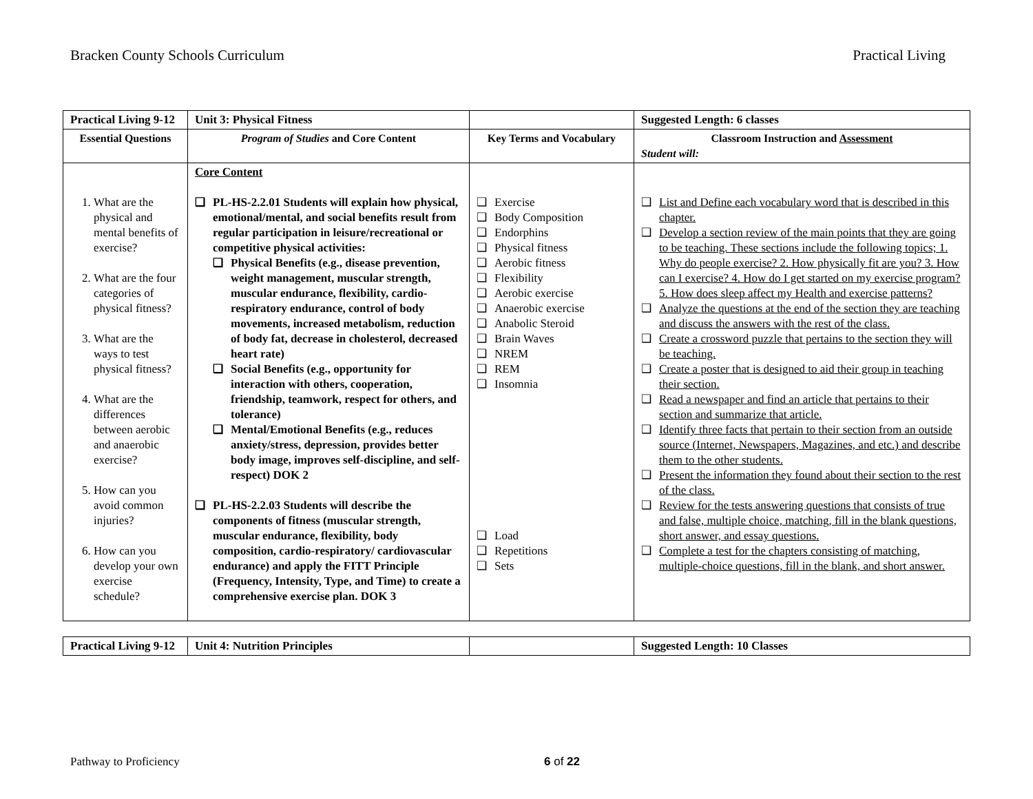Bracken County Schools Curriculum Practical Living
| Practical Living 9-12 | Unit 3: Physical Fitness | | Suggested Length: 6 classes |
| Essential Questions | Program of Studies and Core Content | Key Terms and Vocabulary | Classroom Instruction and Assessment Student will: |
| 1. What are the physical and mental benefits of exercise? 2. What are the four categories of physical fitness? 3. What are the ways to test physical fitness? 4. What are the differences between aerobic and anaerobic exercise? 5. How can you avoid common injuries? 6. How can you develop your own exercise schedule? | Core Content ❑ PL-HS-2.2.01 Students will explain how physical, emotional/mental, and social benefits result from regular participation in leisure/recreational or competitive physical activities: ❑ Physical Benefits (e.g., disease prevention, weight management, muscular strength, muscular endurance, flexibility, cardio-respiratory endurance, control of body movements, increased metabolism, reduction of body fat, decrease in cholesterol, decreased heart rate) ❑ Social Benefits (e.g., opportunity for interaction with others, cooperation, friendship, teamwork, respect for others, and tolerance) ❑ Mental/Emotional Benefits (e.g., reduces anxiety/stress, depression, provides better body image, improves self-discipline, and self-respect) DOK 2 ❑ PL-HS-2.2.03 Students will describe the components of fitness (muscular strength, muscular endurance, flexibility, body composition, cardio-respiratory/ cardiovascular endurance) and apply the FITT Principle (Frequency, Intensity, Type, and Time) to create a comprehensive exercise plan. DOK 3 | ❑ Exercise ❑ Body Composition ❑ Endorphins ❑ Physical fitness ❑ Aerobic fitness ❑ Flexibility ❑ Aerobic exercise ❑ Anaerobic exercise ❑ Anabolic Steroid ❑ Brain Waves ❑ NREM ❑ REM ❑ Insomnia ❑ Load ❑ Repetitions ❑ Sets | ❑ List and Define each vocabulary word that is described in this chapter. ❑ Develop a section review of the main points that they are going to be teaching. These sections include the following topics; 1. Why do people exercise? 2. How physically fit are you? 3. How can I exercise? 4. How do I get started on my exercise program? 5. How does sleep affect my Health and exercise patterns? ❑ Analyze the questions at the end of the section they are teaching and discuss the answers with the rest of the class. ❑ Create a crossword puzzle that pertains to the section they will be teaching. ❑ Create a poster that is designed to aid their group in teaching their section. ❑ Read a newspaper and find an article that pertains to their section and summarize that article. ❑ Identify three facts that pertain to their section from an outside source (Internet, Newspapers, Magazines, and etc.) and describe them to the other students. ❑ Present the information they found about their section to the rest of the class. ❑ Review for the tests answering questions that consists of true and false, multiple choice, matching, fill in the blank questions, short answer, and essay questions. ❑ Complete a test for the chapters consisting of matching, multiple-choice questions, fill in the blank, and short answer. |
| Practical Living 9-12 | Unit 4: Nutrition Principles | | Suggested Length: 10 Classes |
Pathway to Proficiency 6 of 22